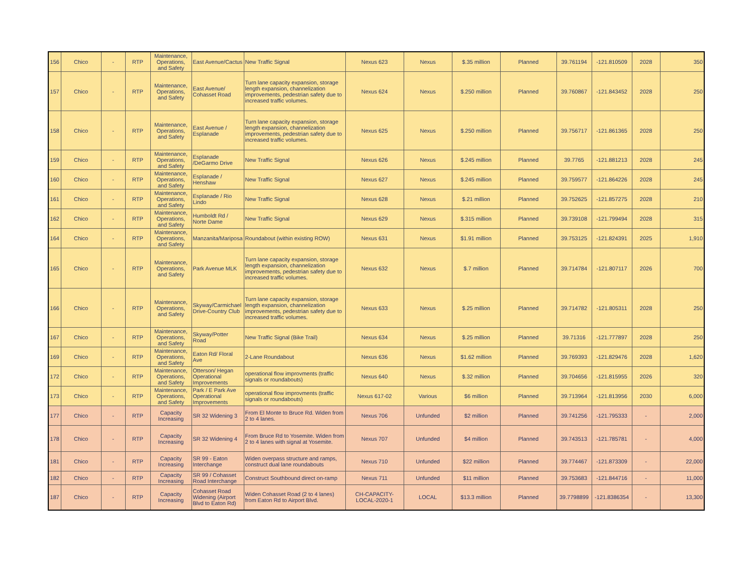| 156 | Chico | - | RTP | Maintenance, Operations, and Safety | East Avenue/Cactus | New Traffic Signal | Nexus 623 | Nexus | $.35 million | Planned | 39.761194 | -121.810509 | 2028 | 350 |
| 157 | Chico | - | RTP | Maintenance, Operations, and Safety | East Avenue/ Cohasset Road | Turn lane capacity expansion, storage length expansion, channelization improvements, pedestrian safety due to increased traffic volumes. | Nexus 624 | Nexus | $.250 million | Planned | 39.760867 | -121.843452 | 2028 | 250 |
| 158 | Chico | - | RTP | Maintenance, Operations, and Safety | East Avenue / Esplanade | Turn lane capacity expansion, storage length expansion, channelization improvements, pedestrian safety due to increased traffic volumes. | Nexus 625 | Nexus | $.250 million | Planned | 39.756717 | -121.861365 | 2028 | 250 |
| 159 | Chico | - | RTP | Maintenance, Operations, and Safety | Esplanade /DeGarmo Drive | New Traffic Signal | Nexus 626 | Nexus | $.245 million | Planned | 39.7765 | -121.881213 | 2028 | 245 |
| 160 | Chico | - | RTP | Maintenance, Operations, and Safety | Esplanade / Henshaw | New Traffic Signal | Nexus 627 | Nexus | $.245 million | Planned | 39.759577 | -121.864226 | 2028 | 245 |
| 161 | Chico | - | RTP | Maintenance, Operations, and Safety | Esplanade / Rio Lindo | New Traffic Signal | Nexus 628 | Nexus | $.21 million | Planned | 39.752625 | -121.857275 | 2028 | 210 |
| 162 | Chico | - | RTP | Maintenance, Operations, and Safety | Humboldt Rd / Norte Dame | New Traffic Signal | Nexus 629 | Nexus | $.315 million | Planned | 39.739108 | -121.799494 | 2028 | 315 |
| 164 | Chico | - | RTP | Maintenance, Operations, and Safety | Manzanita/Mariposa | Roundabout (within existing ROW) | Nexus 631 | Nexus | $1.91 million | Planned | 39.753125 | -121.824391 | 2025 | 1,910 |
| 165 | Chico | - | RTP | Maintenance, Operations, and Safety | Park Avenue MLK | Turn lane capacity expansion, storage length expansion, channelization improvements, pedestrian safety due to increased traffic volumes. | Nexus 632 | Nexus | $.7 million | Planned | 39.714784 | -121.807117 | 2026 | 700 |
| 166 | Chico | - | RTP | Maintenance, Operations, and Safety | Skyway/Carmichael Drive-Country Club | Turn lane capacity expansion, storage length expansion, channelization improvements, pedestrian safety due to increased traffic volumes. | Nexus 633 | Nexus | $.25 million | Planned | 39.714782 | -121.805311 | 2028 | 250 |
| 167 | Chico | - | RTP | Maintenance, Operations, and Safety | Skyway/Potter Road | New Traffic Signal (Bike Trail) | Nexus 634 | Nexus | $.25 million | Planned | 39.71316 | -121.777897 | 2028 | 250 |
| 169 | Chico | - | RTP | Maintenance, Operations, and Safety | Eaton Rd/ Floral Ave | 2-Lane Roundabout | Nexus 636 | Nexus | $1.62 million | Planned | 39.769393 | -121.829476 | 2028 | 1,620 |
| 172 | Chico | - | RTP | Maintenance, Operations, and Safety | Otterson/ Hegan Operational Improvements | operational flow improvments (traffic signals or roundabouts) | Nexus 640 | Nexus | $.32 million | Planned | 39.704656 | -121.815955 | 2026 | 320 |
| 173 | Chico | - | RTP | Maintenance, Operations, and Safety | Park / E Park Ave Operational Improvements | operational flow improvments (traffic signals or roundabouts) | Nexus 617-02 | Various | $6 million | Planned | 39.713964 | -121.813956 | 2030 | 6,000 |
| 177 | Chico | - | RTP | Capacity Increasing | SR 32 Widening 3 | From El Monte to Bruce Rd. Widen from 2 to 4 lanes. | Nexus 706 | Unfunded | $2 million | Planned | 39.741256 | -121.795333 | - | 2,000 |
| 178 | Chico | - | RTP | Capacity Increasing | SR 32 Widening 4 | From Bruce Rd to Yosemite. Widen from 2 to 4 lanes with signal at Yosemite. | Nexus 707 | Unfunded | $4 million | Planned | 39.743513 | -121.785781 | - | 4,000 |
| 181 | Chico | - | RTP | Capacity Increasing | SR 99 - Eaton Interchange | Widen overpass structure and ramps, construct dual lane roundabouts | Nexus 710 | Unfunded | $22 million | Planned | 39.774467 | -121.873309 | - | 22,000 |
| 182 | Chico | - | RTP | Capacity Increasing | SR 99 / Cohasset Road Interchange | Construct Southbound direct on-ramp | Nexus 711 | Unfunded | $11 million | Planned | 39.753683 | -121.844716 | - | 11,000 |
| 187 | Chico | - | RTP | Capacity Increasing | Cohasset Road Widening (Airport Blvd to Eaton Rd) | Widen Cohasset Road (2 to 4 lanes) from Eaton Rd to Airport Blvd. | CH-CAPACITY-LOCAL-2020-1 | LOCAL | $13.3 million | Planned | 39.7798899 | -121.8386354 | - | 13,300 |